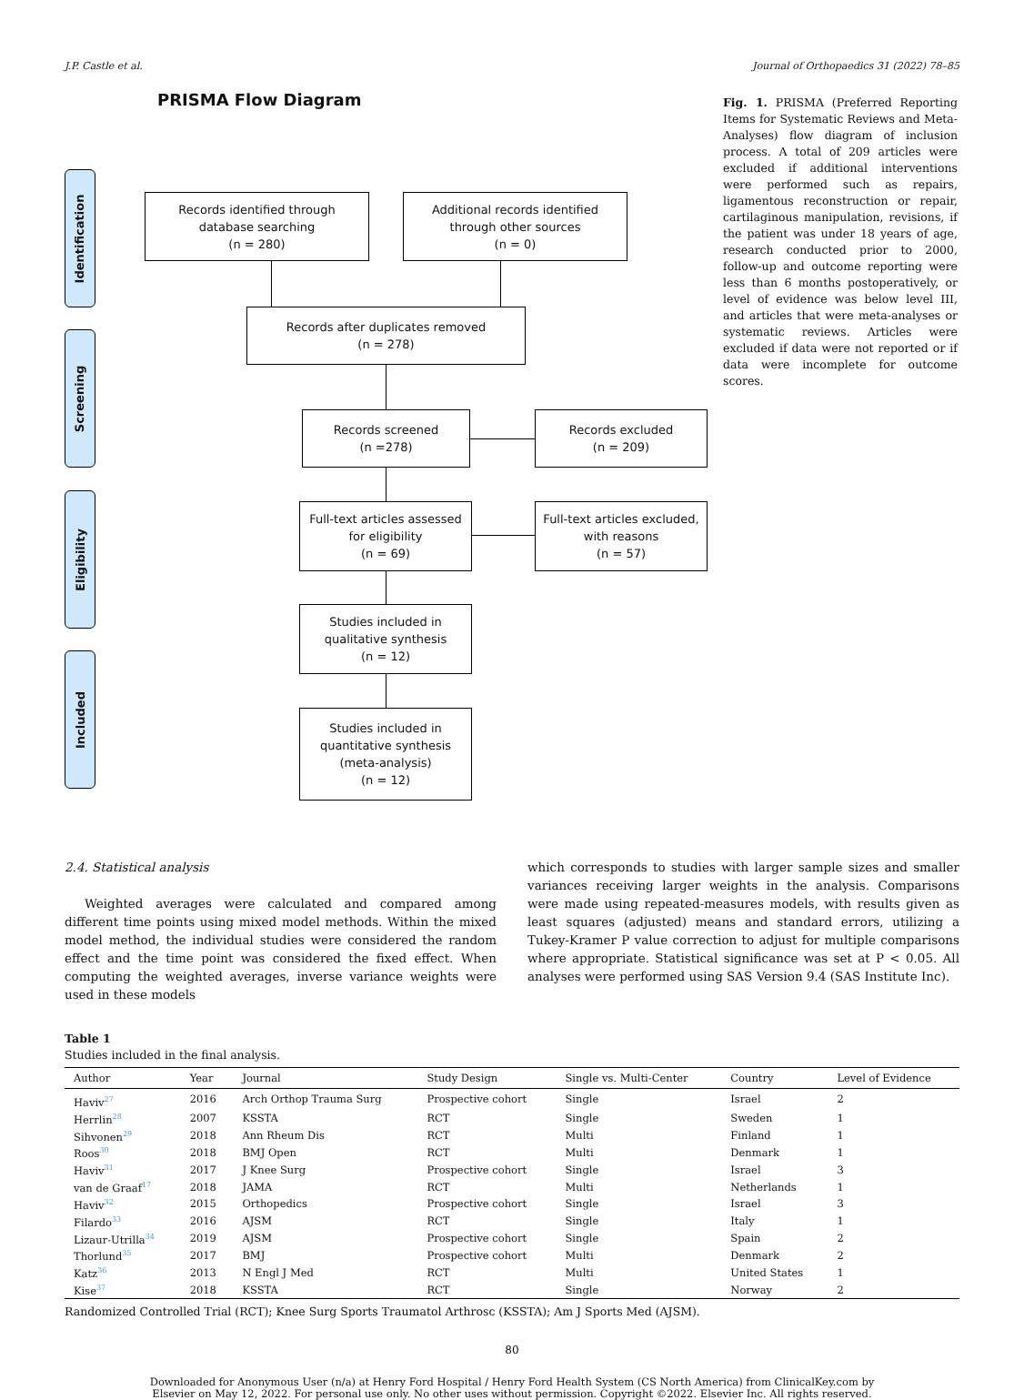J.P. Castle et al. Journal of Orthopaedics 31 (2022) 78–85
PRISMA Flow Diagram
Identification
Screening
Eligibility
Included
Records identified through
database searching
(n = 280)
Additional records identified
through other sources
(n = 0)
Records after duplicates removed
(n = 278)
Records screened
(n =278)
Records excluded
(n = 209)
Full-text articles assessed
for eligibility
(n = 69)
Full-text articles excluded,
with reasons
(n = 57)
Studies included in
qualitative synthesis
(n = 12)
Studies included in
quantitative synthesis
(meta-analysis)
(n = 12)
Fig. 1. PRISMA (Preferred Reporting Items for Systematic Reviews and Meta-Analyses) flow diagram of inclusion process. A total of 209 articles were excluded if additional interventions were performed such as repairs, ligamentous reconstruction or repair, cartilaginous manipulation, revisions, if the patient was under 18 years of age, research conducted prior to 2000, follow-up and outcome reporting were less than 6 months postoperatively, or level of evidence was below level III, and articles that were meta-analyses or systematic reviews. Articles were excluded if data were not reported or if data were incomplete for outcome scores.
2.4. Statistical analysis
Weighted averages were calculated and compared among different time points using mixed model methods. Within the mixed model method, the individual studies were considered the random effect and the time point was considered the fixed effect. When computing the weighted averages, inverse variance weights were used in these models
which corresponds to studies with larger sample sizes and smaller variances receiving larger weights in the analysis. Comparisons were made using repeated-measures models, with results given as least squares (adjusted) means and standard errors, utilizing a Tukey-Kramer P value correction to adjust for multiple comparisons where appropriate. Statistical significance was set at P < 0.05. All analyses were performed using SAS Version 9.4 (SAS Institute Inc).
Table 1
Studies included in the final analysis.
| Author | Year | Journal | Study Design | Single vs. Multi-Center | Country | Level of Evidence |
| --- | --- | --- | --- | --- | --- | --- |
| Haviv<sup>27</sup> | 2016 | Arch Orthop Trauma Surg | Prospective cohort | Single | Israel | 2 |
| Herrlin<sup>28</sup> | 2007 | KSSTA | RCT | Single | Sweden | 1 |
| Sihvonen<sup>29</sup> | 2018 | Ann Rheum Dis | RCT | Multi | Finland | 1 |
| Roos<sup>30</sup> | 2018 | BMJ Open | RCT | Multi | Denmark | 1 |
| Haviv<sup>31</sup> | 2017 | J Knee Surg | Prospective cohort | Single | Israel | 3 |
| van de Graaf<sup>17</sup> | 2018 | JAMA | RCT | Multi | Netherlands | 1 |
| Haviv<sup>32</sup> | 2015 | Orthopedics | Prospective cohort | Single | Israel | 3 |
| Filardo<sup>33</sup> | 2016 | AJSM | RCT | Single | Italy | 1 |
| Lizaur-Utrilla<sup>34</sup> | 2019 | AJSM | Prospective cohort | Single | Spain | 2 |
| Thorlund<sup>35</sup> | 2017 | BMJ | Prospective cohort | Multi | Denmark | 2 |
| Katz<sup>36</sup> | 2013 | N Engl J Med | RCT | Multi | United States | 1 |
| Kise<sup>37</sup> | 2018 | KSSTA | RCT | Single | Norway | 2 |
Randomized Controlled Trial (RCT); Knee Surg Sports Traumatol Arthrosc (KSSTA); Am J Sports Med (AJSM).
80
Downloaded for Anonymous User (n/a) at Henry Ford Hospital / Henry Ford Health System (CS North America) from ClinicalKey.com by
Elsevier on May 12, 2022. For personal use only. No other uses without permission. Copyright ©2022. Elsevier Inc. All rights reserved.